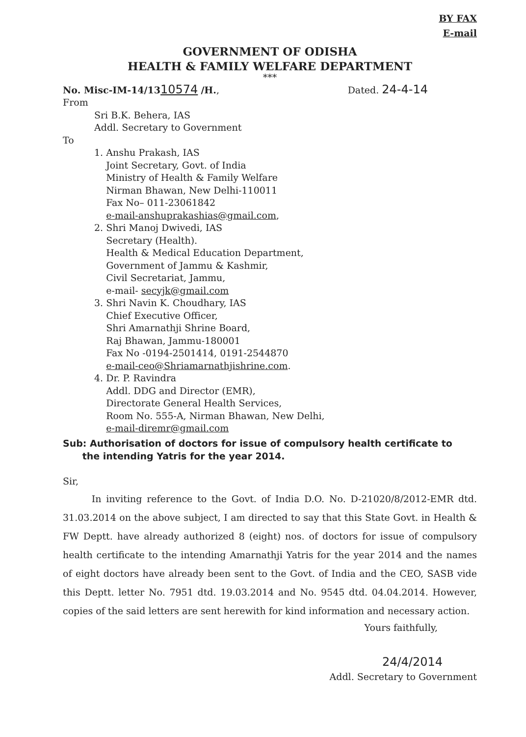BY FAX
E-mail
GOVERNMENT OF ODISHA
HEALTH & FAMILY WELFARE DEPARTMENT
***
No. Misc-IM-14/1310574 /H., Dated. 24-4-14
From
Sri B.K. Behera, IAS
Addl. Secretary to Government
To
1. Anshu Prakash, IAS
Joint Secretary, Govt. of India
Ministry of Health & Family Welfare
Nirman Bhawan, New Delhi-110011
Fax No– 011-23061842
e-mail-anshuprakashias@gmail.com,
2. Shri Manoj Dwivedi, IAS
Secretary (Health).
Health & Medical Education Department,
Government of Jammu & Kashmir,
Civil Secretariat, Jammu,
e-mail- secyjk@gmail.com
3. Shri Navin K. Choudhary, IAS
Chief Executive Officer,
Shri Amarnathji Shrine Board,
Raj Bhawan, Jammu-180001
Fax No -0194-2501414, 0191-2544870
e-mail-ceo@Shriamarnathjishrine.com.
4. Dr. P. Ravindra
Addl. DDG and Director (EMR),
Directorate General Health Services,
Room No. 555-A, Nirman Bhawan, New Delhi,
e-mail-diremr@gmail.com
Sub: Authorisation of doctors for issue of compulsory health certificate to
the intending Yatris for the year 2014.
Sir,
In inviting reference to the Govt. of India D.O. No. D-21020/8/2012-EMR dtd. 31.03.2014 on the above subject, I am directed to say that this State Govt. in Health & FW Deptt. have already authorized 8 (eight) nos. of doctors for issue of compulsory health certificate to the intending Amarnathji Yatris for the year 2014 and the names of eight doctors have already been sent to the Govt. of India and the CEO, SASB vide this Deptt. letter No. 7951 dtd. 19.03.2014 and No. 9545 dtd. 04.04.2014. However, copies of the said letters are sent herewith for kind information and necessary action.
Yours faithfully,
24/4/2014
Addl. Secretary to Government